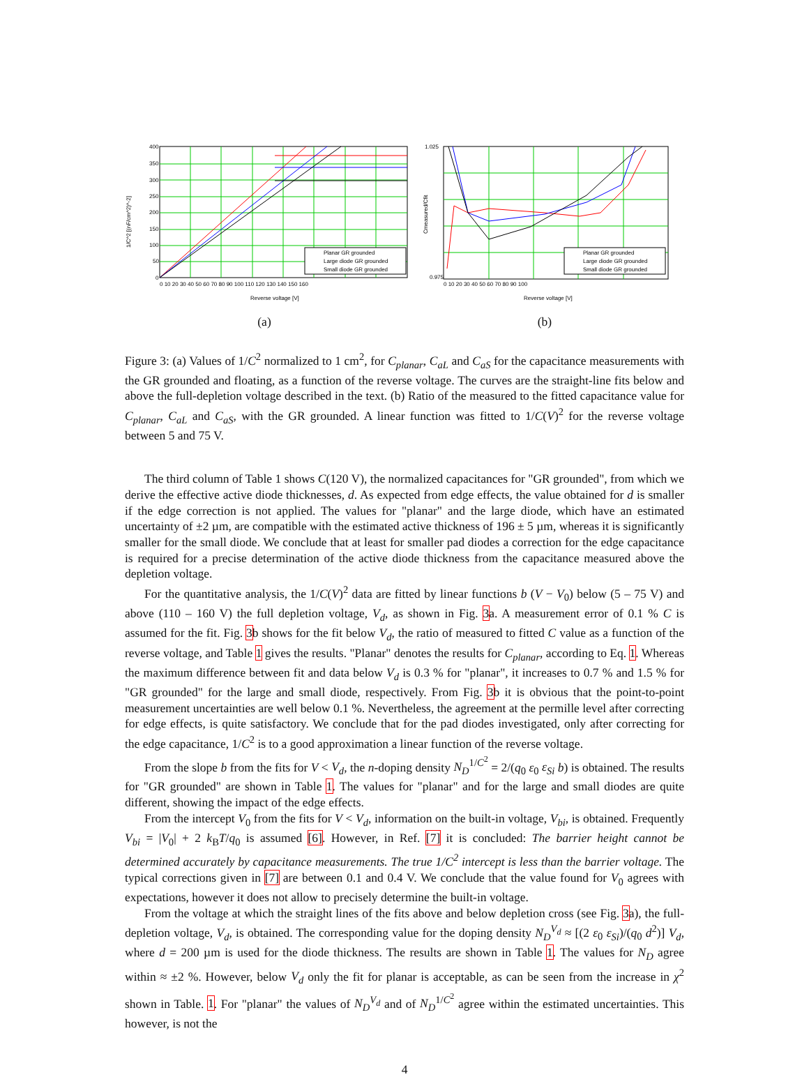1/C^2 [(nF/cm^2)^-2]
Planar GR grounded
Large diode GR grounded
Small diode GR grounded
400
350
300
250
200
150
100
50
0
0 10 20 30 40 50 60 70 80 90 100 110 120 130 140 150 160
Reverse voltage [V]
(a)
Cmeasured/Cfit
Planar GR grounded
Large diode GR grounded
Small diode GR grounded
1.025
0.975
0 10 20 30 40 50 60 70 80 90 100
Reverse voltage [V]
(b)
Figure 3: (a) Values of 1/C<sup>2</sup> normalized to 1 cm<sup>2</sup>, for C<sub>planar</sub>, C<sub>aL</sub> and C<sub>aS</sub> for the capacitance measurements with the GR grounded and floating, as a function of the reverse voltage. The curves are the straight-line fits below and above the full-depletion voltage described in the text. (b) Ratio of the measured to the fitted capacitance value for C<sub>planar</sub>, C<sub>aL</sub> and C<sub>aS</sub>, with the GR grounded. A linear function was fitted to 1/C(V)<sup>2</sup> for the reverse voltage between 5 and 75 V.
The third column of Table 1 shows C(120 V), the normalized capacitances for "GR grounded", from which we derive the effective active diode thicknesses, d. As expected from edge effects, the value obtained for d is smaller if the edge correction is not applied. The values for "planar" and the large diode, which have an estimated uncertainty of ±2 µm, are compatible with the estimated active thickness of 196 ± 5 µm, whereas it is significantly smaller for the small diode. We conclude that at least for smaller pad diodes a correction for the edge capacitance is required for a precise determination of the active diode thickness from the capacitance measured above the depletion voltage.
For the quantitative analysis, the 1/C(V)<sup>2</sup> data are fitted by linear functions b (V − V<sub>0</sub>) below (5 – 75 V) and above (110 – 160 V) the full depletion voltage, V<sub>d</sub>, as shown in Fig. 3a. A measurement error of 0.1 % C is assumed for the fit. Fig. 3b shows for the fit below V<sub>d</sub>, the ratio of measured to fitted C value as a function of the reverse voltage, and Table 1 gives the results. "Planar" denotes the results for C<sub>planar</sub>, according to Eq. 1. Whereas the maximum difference between fit and data below V<sub>d</sub> is 0.3 % for "planar", it increases to 0.7 % and 1.5 % for "GR grounded" for the large and small diode, respectively. From Fig. 3b it is obvious that the point-to-point measurement uncertainties are well below 0.1 %. Nevertheless, the agreement at the permille level after correcting for edge effects, is quite satisfactory. We conclude that for the pad diodes investigated, only after correcting for the edge capacitance, 1/C<sup>2</sup> is to a good approximation a linear function of the reverse voltage.
From the slope b from the fits for V < V<sub>d</sub>, the n-doping density N<sub>D</sub><sup>1/C<sup>2</sup></sup> = 2/(q<sub>0</sub> ε<sub>0</sub> ε<sub>Si</sub> b) is obtained. The results for "GR grounded" are shown in Table 1. The values for "planar" and for the large and small diodes are quite different, showing the impact of the edge effects.
From the intercept V<sub>0</sub> from the fits for V < V<sub>d</sub>, information on the built-in voltage, V<sub>bi</sub>, is obtained. Frequently V<sub>bi</sub> = |V<sub>0</sub>| + 2 k<sub>B</sub>T/q<sub>0</sub> is assumed [6]. However, in Ref. [7] it is concluded: The barrier height cannot be determined accurately by capacitance measurements. The true 1/C<sup>2</sup> intercept is less than the barrier voltage. The typical corrections given in [7] are between 0.1 and 0.4 V. We conclude that the value found for V<sub>0</sub> agrees with expectations, however it does not allow to precisely determine the built-in voltage.
From the voltage at which the straight lines of the fits above and below depletion cross (see Fig. 3a), the full-depletion voltage, V<sub>d</sub>, is obtained. The corresponding value for the doping density N<sub>D</sub><sup>V<sub>d</sub></sup> ≈ [(2 ε<sub>0</sub> ε<sub>Si</sub>)/(q<sub>0</sub> d<sup>2</sup>)] V<sub>d</sub>, where d = 200 µm is used for the diode thickness. The results are shown in Table 1. The values for N<sub>D</sub> agree within ≈ ±2 %. However, below V<sub>d</sub> only the fit for planar is acceptable, as can be seen from the increase in χ<sup>2</sup> shown in Table. 1. For "planar" the values of N<sub>D</sub><sup>V<sub>d</sub></sup> and of N<sub>D</sub><sup>1/C<sup>2</sup></sup> agree within the estimated uncertainties. This however, is not the
4